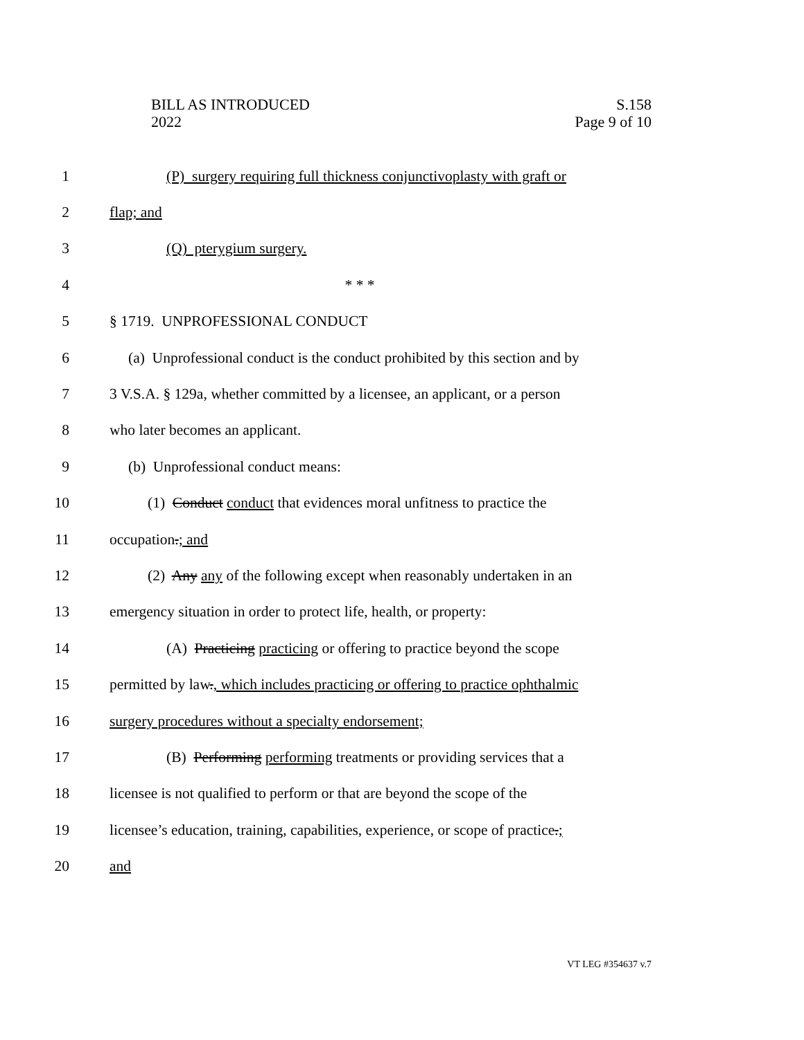BILL AS INTRODUCED
2022
S.158
Page 9 of 10
1 (P) surgery requiring full thickness conjunctivoplasty with graft or
2 flap; and
3 (Q) pterygium surgery.
4 * * *
5 § 1719. UNPROFESSIONAL CONDUCT
6 (a) Unprofessional conduct is the conduct prohibited by this section and by
7 3 V.S.A. § 129a, whether committed by a licensee, an applicant, or a person
8 who later becomes an applicant.
9 (b) Unprofessional conduct means:
10 (1) Conduct conduct that evidences moral unfitness to practice the
11 occupation.; and
12 (2) Any any of the following except when reasonably undertaken in an
13 emergency situation in order to protect life, health, or property:
14 (A) Practicing practicing or offering to practice beyond the scope
15 permitted by law., which includes practicing or offering to practice ophthalmic
16 surgery procedures without a specialty endorsement;
17 (B) Performing performing treatments or providing services that a
18 licensee is not qualified to perform or that are beyond the scope of the
19 licensee’s education, training, capabilities, experience, or scope of practice.;
20 and
VT LEG #354637 v.7